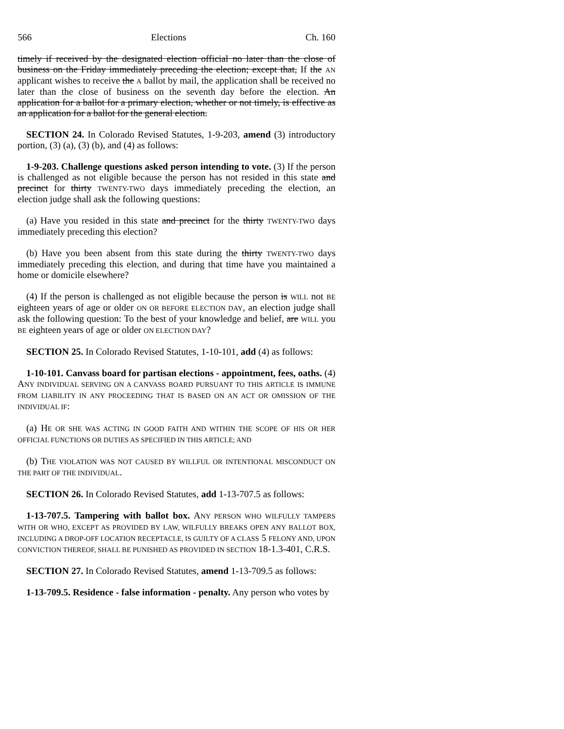566 Elections Ch. 160
timely if received by the designated election official no later than the close of business on the Friday immediately preceding the election; except that, If the AN applicant wishes to receive the A ballot by mail, the application shall be received no later than the close of business on the seventh day before the election. An application for a ballot for a primary election, whether or not timely, is effective as an application for a ballot for the general election.
SECTION 24. In Colorado Revised Statutes, 1-9-203, amend (3) introductory portion, (3) (a), (3) (b), and (4) as follows:
1-9-203. Challenge questions asked person intending to vote. (3) If the person is challenged as not eligible because the person has not resided in this state and precinct for thirty TWENTY-TWO days immediately preceding the election, an election judge shall ask the following questions:
(a) Have you resided in this state and precinct for the thirty TWENTY-TWO days immediately preceding this election?
(b) Have you been absent from this state during the thirty TWENTY-TWO days immediately preceding this election, and during that time have you maintained a home or domicile elsewhere?
(4) If the person is challenged as not eligible because the person is WILL not BE eighteen years of age or older ON OR BEFORE ELECTION DAY, an election judge shall ask the following question: To the best of your knowledge and belief, are WILL you BE eighteen years of age or older ON ELECTION DAY?
SECTION 25. In Colorado Revised Statutes, 1-10-101, add (4) as follows:
1-10-101. Canvass board for partisan elections - appointment, fees, oaths. (4) ANY INDIVIDUAL SERVING ON A CANVASS BOARD PURSUANT TO THIS ARTICLE IS IMMUNE FROM LIABILITY IN ANY PROCEEDING THAT IS BASED ON AN ACT OR OMISSION OF THE INDIVIDUAL IF:
(a) HE OR SHE WAS ACTING IN GOOD FAITH AND WITHIN THE SCOPE OF HIS OR HER OFFICIAL FUNCTIONS OR DUTIES AS SPECIFIED IN THIS ARTICLE; AND
(b) THE VIOLATION WAS NOT CAUSED BY WILLFUL OR INTENTIONAL MISCONDUCT ON THE PART OF THE INDIVIDUAL.
SECTION 26. In Colorado Revised Statutes, add 1-13-707.5 as follows:
1-13-707.5. Tampering with ballot box. ANY PERSON WHO WILFULLY TAMPERS WITH OR WHO, EXCEPT AS PROVIDED BY LAW, WILFULLY BREAKS OPEN ANY BALLOT BOX, INCLUDING A DROP-OFF LOCATION RECEPTACLE, IS GUILTY OF A CLASS 5 FELONY AND, UPON CONVICTION THEREOF, SHALL BE PUNISHED AS PROVIDED IN SECTION 18-1.3-401, C.R.S.
SECTION 27. In Colorado Revised Statutes, amend 1-13-709.5 as follows:
1-13-709.5. Residence - false information - penalty. Any person who votes by